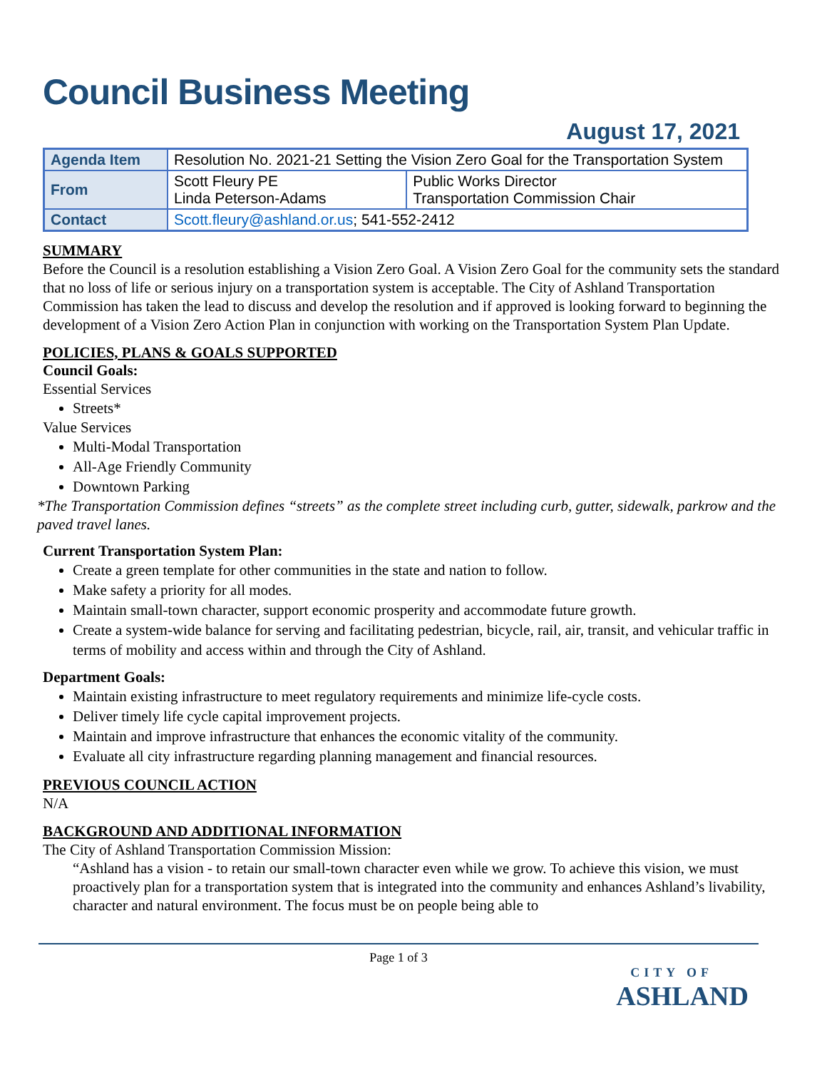Council Business Meeting
August 17, 2021
| Agenda Item | Resolution No. 2021-21 Setting the Vision Zero Goal for the Transportation System | |
| From | Scott Fleury PE Linda Peterson-Adams | Public Works Director Transportation Commission Chair |
| Contact | Scott.fleury@ashland.or.us ; 541-552-2412 | |
SUMMARY
Before the Council is a resolution establishing a Vision Zero Goal. A Vision Zero Goal for the community sets the standard that no loss of life or serious injury on a transportation system is acceptable. The City of Ashland Transportation Commission has taken the lead to discuss and develop the resolution and if approved is looking forward to beginning the development of a Vision Zero Action Plan in conjunction with working on the Transportation System Plan Update.
POLICIES, PLANS & GOALS SUPPORTED
Council Goals:
Essential Services
Streets*
Value Services
Multi-Modal Transportation
All-Age Friendly Community
Downtown Parking
*The Transportation Commission defines “streets” as the complete street including curb, gutter, sidewalk, parkrow and the paved travel lanes.
Current Transportation System Plan:
Create a green template for other communities in the state and nation to follow.
Make safety a priority for all modes.
Maintain small-town character, support economic prosperity and accommodate future growth.
Create a system-wide balance for serving and facilitating pedestrian, bicycle, rail, air, transit, and vehicular traffic in terms of mobility and access within and through the City of Ashland.
Department Goals:
Maintain existing infrastructure to meet regulatory requirements and minimize life-cycle costs.
Deliver timely life cycle capital improvement projects.
Maintain and improve infrastructure that enhances the economic vitality of the community.
Evaluate all city infrastructure regarding planning management and financial resources.
PREVIOUS COUNCIL ACTION
N/A
BACKGROUND AND ADDITIONAL INFORMATION
The City of Ashland Transportation Commission Mission:
“Ashland has a vision - to retain our small-town character even while we grow. To achieve this vision, we must proactively plan for a transportation system that is integrated into the community and enhances Ashland’s livability, character and natural environment. The focus must be on people being able to
Page 1 of 3
CITY OF
ASHLAND